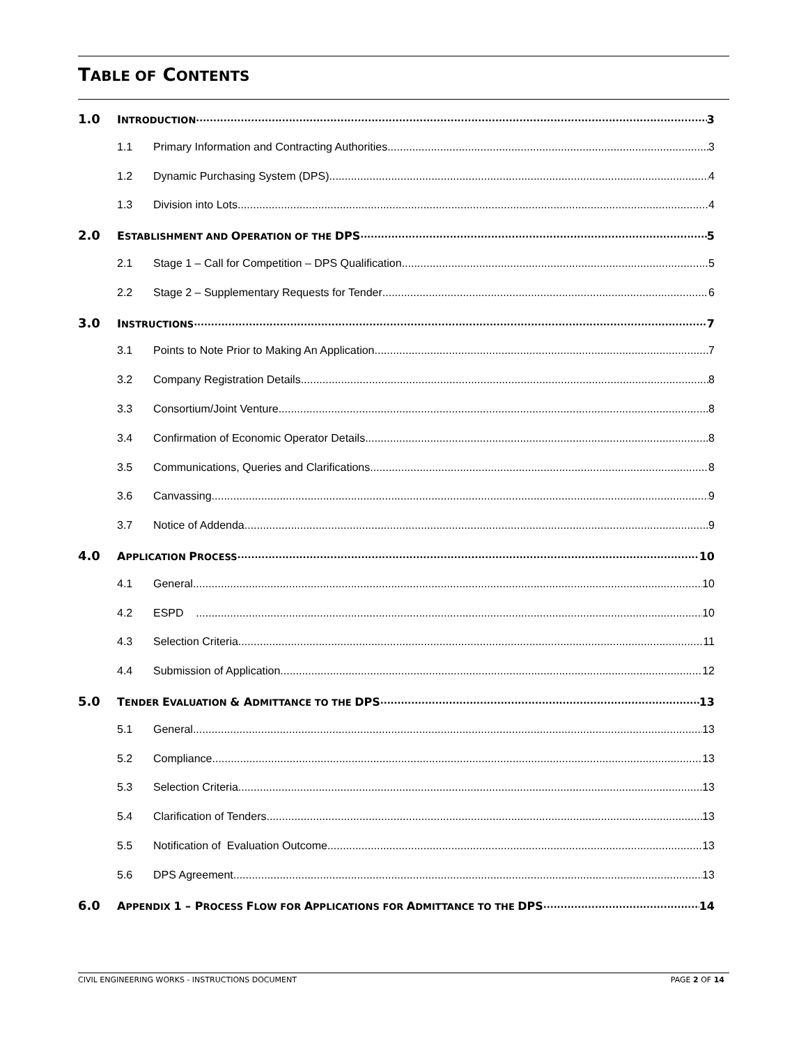TABLE OF CONTENTS
1.0 INTRODUCTION 3
1.1 Primary Information and Contracting Authorities 3
1.2 Dynamic Purchasing System (DPS) 4
1.3 Division into Lots 4
2.0 ESTABLISHMENT AND OPERATION OF THE DPS 5
2.1 Stage 1 – Call for Competition – DPS Qualification 5
2.2 Stage 2 – Supplementary Requests for Tender 6
3.0 INSTRUCTIONS 7
3.1 Points to Note Prior to Making An Application 7
3.2 Company Registration Details 8
3.3 Consortium/Joint Venture 8
3.4 Confirmation of Economic Operator Details 8
3.5 Communications, Queries and Clarifications 8
3.6 Canvassing 9
3.7 Notice of Addenda 9
4.0 APPLICATION PROCESS 10
4.1 General 10
4.2 ESPD 10
4.3 Selection Criteria 11
4.4 Submission of Application 12
5.0 TENDER EVALUATION & ADMITTANCE TO THE DPS 13
5.1 General 13
5.2 Compliance 13
5.3 Selection Criteria 13
5.4 Clarification of Tenders 13
5.5 Notification of Evaluation Outcome 13
5.6 DPS Agreement 13
6.0 APPENDIX 1 – PROCESS FLOW FOR APPLICATIONS FOR ADMITTANCE TO THE DPS 14
CIVIL ENGINEERING WORKS - INSTRUCTIONS DOCUMENT PAGE 2 OF 14